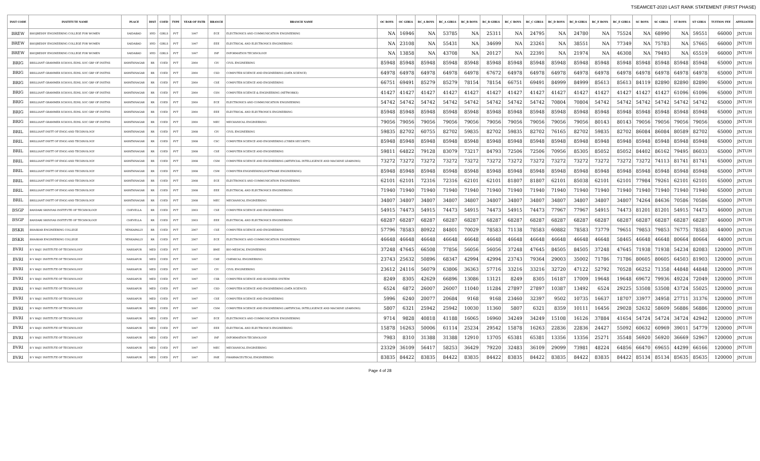TSEAMCET-2020 LAST RANK STATEMENT (FIRST PHASE)
| INST CODE | INSTITUTE NAME | PLACE | DIST | COED | TYPE | YEAR OF ESTB | BRANCH | BRANCH NAME | OC BOYS | OC GIRLS | BC_A BOYS | BC_A GIRLS | BC_B BOYS | BC_B GIRLS | BC_C BOYS | BC_C GIRLS | BC_D BOYS | BC_D GIRLS | BC_E BOYS | BC_E GIRLS | SC BOYS | SC GIRLS | ST BOYS | ST GIRLS | TUITION FEE | AFFILIATED |
| --- | --- | --- | --- | --- | --- | --- | --- | --- | --- | --- | --- | --- | --- | --- | --- | --- | --- | --- | --- | --- | --- | --- | --- | --- | --- | --- |
| BREW | BHOJREDDY ENGINEERING COLLEGE FOR WOMEN | SAIDABAD | HYD | GIRLS | PVT | 1997 | ECE | ELECTRONICS AND COMMUNICATION ENGINEERING | NA | 16946 | NA | 53785 | NA | 25311 | NA | 24795 | NA | 24780 | NA | 75524 | NA | 68990 | NA | 59551 | 66000 | JNTUH |
| BREW | BHOJREDDY ENGINEERING COLLEGE FOR WOMEN | SAIDABAD | HYD | GIRLS | PVT | 1997 | EEE | ELECTRICAL AND ELECTRONICS ENGINEERING | NA | 23108 | NA | 55431 | NA | 34699 | NA | 23261 | NA | 38551 | NA | 77349 | NA | 75783 | NA | 57665 | 66000 | JNTUH |
| BREW | BHOJREDDY ENGINEERING COLLEGE FOR WOMEN | SAIDABAD | HYD | GIRLS | PVT | 1997 | INF | INFORMATION TECHNOLOGY | NA | 13858 | NA | 43708 | NA | 20127 | NA | 22391 | NA | 21974 | NA | 46308 | NA | 79493 | NA | 65519 | 66000 | JNTUH |
| BRIG | BRILLIANT GRAMMER SCHOOL EDNL SOC GRP OF INSTNS | HAYATHNAGAR | RR | COED | PVT | 2009 | CIV | CIVIL ENGINEERING | 85948 | 85948 | 85948 | 85948 | 85948 | 85948 | 85948 | 85948 | 85948 | 85948 | 85948 | 85948 | 85948 | 85948 | 85948 | 85948 | 65000 | JNTUH |
| BRIG | BRILLIANT GRAMMER SCHOOL EDNL SOC GRP OF INSTNS | HAYATHNAGAR | RR | COED | PVT | 2009 | CSD | COMPUTER SCIENCE AND ENGINEERING (DATA SCIENCE) | 64978 | 64978 | 64978 | 64978 | 64978 | 67672 | 64978 | 64978 | 64978 | 64978 | 64978 | 64978 | 64978 | 64978 | 64978 | 64978 | 65000 | JNTUH |
| BRIG | BRILLIANT GRAMMER SCHOOL EDNL SOC GRP OF INSTNS | HAYATHNAGAR | RR | COED | PVT | 2009 | CSE | COMPUTER SCIENCE AND ENGINEERING | 66751 | 69491 | 85279 | 85279 | 78154 | 78154 | 66751 | 69491 | 84999 | 84999 | 85613 | 85613 | 84119 | 82890 | 82890 | 82890 | 65000 | JNTUH |
| BRIG | BRILLIANT GRAMMER SCHOOL EDNL SOC GRP OF INSTNS | HAYATHNAGAR | RR | COED | PVT | 2009 | CSN | COMPUTER SCIENCE & ENGINEERING (NETWORKS) | 41427 | 41427 | 41427 | 41427 | 41427 | 41427 | 41427 | 41427 | 41427 | 41427 | 41427 | 41427 | 41427 | 41427 | 61096 | 61096 | 65000 | JNTUH |
| BRIG | BRILLIANT GRAMMER SCHOOL EDNL SOC GRP OF INSTNS | HAYATHNAGAR | RR | COED | PVT | 2009 | ECE | ELECTRONICS AND COMMUNICATION ENGINEERING | 54742 | 54742 | 54742 | 54742 | 54742 | 54742 | 54742 | 54742 | 70804 | 70804 | 54742 | 54742 | 54742 | 54742 | 54742 | 54742 | 65000 | JNTUH |
| BRIG | BRILLIANT GRAMMER SCHOOL EDNL SOC GRP OF INSTNS | HAYATHNAGAR | RR | COED | PVT | 2009 | EEE | ELECTRICAL AND ELECTRONICS ENGINEERING | 85948 | 85948 | 85948 | 85948 | 85948 | 85948 | 85948 | 85948 | 85948 | 85948 | 85948 | 85948 | 85948 | 85948 | 85948 | 85948 | 65000 | JNTUH |
| BRIG | BRILLIANT GRAMMER SCHOOL EDNL SOC GRP OF INSTNS | HAYATHNAGAR | RR | COED | PVT | 2009 | MEC | MECHANICAL ENGINEERING | 79056 | 79056 | 79056 | 79056 | 79056 | 79056 | 79056 | 79056 | 79056 | 79056 | 80143 | 80143 | 79056 | 79056 | 79056 | 79056 | 65000 | JNTUH |
| BRIL | BRILLIANT INSTT OF ENGG AND TECHNOLOGY | HAYATHNAGAR | RR | COED | PVT | 2008 | CIV | CIVIL ENGINEERING | 59835 | 82702 | 60755 | 82702 | 59835 | 82702 | 59835 | 82702 | 76165 | 82702 | 59835 | 82702 | 86084 | 86084 | 80589 | 82702 | 65000 | JNTUH |
| BRIL | BRILLIANT INSTT OF ENGG AND TECHNOLOGY | HAYATHNAGAR | RR | COED | PVT | 2008 | CSC | COMPUTER SCIENCE AND ENGINEERING (CYBER SECURITY) | 85948 | 85948 | 85948 | 85948 | 85948 | 85948 | 85948 | 85948 | 85948 | 85948 | 85948 | 85948 | 85948 | 85948 | 85948 | 85948 | 65000 | JNTUH |
| BRIL | BRILLIANT INSTT OF ENGG AND TECHNOLOGY | HAYATHNAGAR | RR | COED | PVT | 2008 | CSE | COMPUTER SCIENCE AND ENGINEERING | 59811 | 64822 | 79128 | 83079 | 73217 | 84793 | 72506 | 72506 | 70956 | 85305 | 85052 | 85052 | 84402 | 86162 | 79495 | 86033 | 65000 | JNTUH |
| BRIL | BRILLIANT INSTT OF ENGG AND TECHNOLOGY | HAYATHNAGAR | RR | COED | PVT | 2008 | CSM | COMPUTER SCIENCE AND ENGINEERING (ARTIFICIAL INTELLIGENCE AND MACHINE LEARNING) | 73272 | 73272 | 73272 | 73272 | 73272 | 73272 | 73272 | 73272 | 73272 | 73272 | 73272 | 73272 | 73272 | 74113 | 81741 | 81741 | 65000 | JNTUH |
| BRIL | BRILLIANT INSTT OF ENGG AND TECHNOLOGY | HAYATHNAGAR | RR | COED | PVT | 2008 | CSW | COMPUTER ENGINEERING(SOFTWARE ENGINEERING) | 85948 | 85948 | 85948 | 85948 | 85948 | 85948 | 85948 | 85948 | 85948 | 85948 | 85948 | 85948 | 85948 | 85948 | 85948 | 85948 | 65000 | JNTUH |
| BRIL | BRILLIANT INSTT OF ENGG AND TECHNOLOGY | HAYATHNAGAR | RR | COED | PVT | 2008 | ECE | ELECTRONICS AND COMMUNICATION ENGINEERING | 62101 | 62101 | 72316 | 72316 | 62101 | 62101 | 81807 | 81807 | 62101 | 85038 | 62101 | 62101 | 77984 | 79261 | 62101 | 62101 | 65000 | JNTUH |
| BRIL | BRILLIANT INSTT OF ENGG AND TECHNOLOGY | HAYATHNAGAR | RR | COED | PVT | 2008 | EEE | ELECTRICAL AND ELECTRONICS ENGINEERING | 71940 | 71940 | 71940 | 71940 | 71940 | 71940 | 71940 | 71940 | 71940 | 71940 | 71940 | 71940 | 71940 | 71940 | 71940 | 71940 | 65000 | JNTUH |
| BRIL | BRILLIANT INSTT OF ENGG AND TECHNOLOGY | HAYATHNAGAR | RR | COED | PVT | 2008 | MEC | MECHANICAL ENGINEERING | 34807 | 34807 | 34807 | 34807 | 34807 | 34807 | 34807 | 34807 | 34807 | 34807 | 34807 | 34807 | 74264 | 84636 | 70586 | 70586 | 65000 | JNTUH |
| BSGP | BANDARI SRINIVAS INSTITUTE OF TECHNOLOGY | CHEVELLA | RR | COED | PVT | 2003 | CSE | COMPUTER SCIENCE AND ENGINEERING | 54915 | 74473 | 54915 | 74473 | 54915 | 74473 | 54915 | 74473 | 77967 | 77967 | 54915 | 74473 | 81201 | 81201 | 54915 | 74473 | 46000 | JNTUH |
| BSGP | BANDARI SRINIVAS INSTITUTE OF TECHNOLOGY | CHEVELLA | RR | COED | PVT | 2003 | EEE | ELECTRICAL AND ELECTRONICS ENGINEERING | 68287 | 68287 | 68287 | 68287 | 68287 | 68287 | 68287 | 68287 | 68287 | 68287 | 68287 | 68287 | 68287 | 68287 | 68287 | 68287 | 46000 | JNTUH |
| BSKR | BHASKAR ENGINEERING COLLEGE | YENKAPALLY | RR | COED | PVT | 2007 | CSE | COMPUTER SCIENCE AND ENGINEERING | 57796 | 78583 | 80922 | 84801 | 70029 | 78583 | 71138 | 78583 | 60882 | 78583 | 73779 | 79651 | 79853 | 79853 | 76775 | 78583 | 44000 | JNTUH |
| BSKR | BHASKAR ENGINEERING COLLEGE | YENKAPALLY | RR | COED | PVT | 2007 | ECE | ELECTRONICS AND COMMUNICATION ENGINEERING | 46648 | 46648 | 46648 | 46648 | 46648 | 46648 | 46648 | 46648 | 46648 | 46648 | 46648 | 58465 | 46648 | 46648 | 80664 | 80664 | 44000 | JNTUH |
| BVRI | B V RAJU INSTITUTE OF TECHNOLOGY | NARSAPUR | MED | COED | PVT | 1997 | BME | BIO-MEDICAL ENGINEERING | 37248 | 47645 | 66508 | 77856 | 56056 | 56056 | 37248 | 47645 | 84505 | 84505 | 37248 | 47645 | 71938 | 71938 | 54234 | 82083 | 120000 | JNTUH |
| BVRI | B V RAJU INSTITUTE OF TECHNOLOGY | NARSAPUR | MED | COED | PVT | 1997 | CHE | CHEMICAL ENGINEERING | 23743 | 25632 | 50896 | 68347 | 42994 | 42994 | 23743 | 79364 | 29003 | 35002 | 71786 | 71786 | 80605 | 80605 | 64503 | 81903 | 120000 | JNTUH |
| BVRI | B V RAJU INSTITUTE OF TECHNOLOGY | NARSAPUR | MED | COED | PVT | 1997 | CIV | CIVIL ENGINEERING | 23612 | 24116 | 56079 | 63806 | 36363 | 57716 | 33216 | 33216 | 32720 | 47122 | 52792 | 70528 | 66252 | 71358 | 44848 | 44848 | 120000 | JNTUH |
| BVRI | B V RAJU INSTITUTE OF TECHNOLOGY | NARSAPUR | MED | COED | PVT | 1997 | CSB | COMPUTER SCIENCE AND BUSINESS SYSTEM | 8249 | 8305 | 42629 | 66896 | 13086 | 13121 | 8249 | 8305 | 16187 | 17009 | 19648 | 19648 | 69672 | 79936 | 49224 | 72049 | 120000 | JNTUH |
| BVRI | B V RAJU INSTITUTE OF TECHNOLOGY | NARSAPUR | MED | COED | PVT | 1997 | CSD | COMPUTER SCIENCE AND ENGINEERING (DATA SCIENCE) | 6524 | 6872 | 26007 | 26007 | 11040 | 11284 | 27897 | 27897 | 10387 | 13492 | 6524 | 29225 | 53508 | 53508 | 43724 | 55025 | 120000 | JNTUH |
| BVRI | B V RAJU INSTITUTE OF TECHNOLOGY | NARSAPUR | MED | COED | PVT | 1997 | CSE | COMPUTER SCIENCE AND ENGINEERING | 5996 | 6240 | 20077 | 20684 | 9168 | 9168 | 23460 | 32397 | 9502 | 10735 | 16637 | 18707 | 33977 | 34958 | 27711 | 31376 | 120000 | JNTUH |
| BVRI | B V RAJU INSTITUTE OF TECHNOLOGY | NARSAPUR | MED | COED | PVT | 1997 | CSM | COMPUTER SCIENCE AND ENGINEERING (ARTIFICIAL INTELLIGENCE AND MACHINE LEARNING) | 5807 | 6321 | 25942 | 25942 | 10030 | 11360 | 5807 | 6321 | 8359 | 10111 | 16456 | 29028 | 52632 | 58609 | 56886 | 56886 | 120000 | JNTUH |
| BVRI | B V RAJU INSTITUTE OF TECHNOLOGY | NARSAPUR | MED | COED | PVT | 1997 | ECE | ELECTRONICS AND COMMUNICATION ENGINEERING | 9714 | 9828 | 40818 | 41188 | 16065 | 16960 | 34249 | 34249 | 15108 | 16126 | 37884 | 41654 | 54724 | 54724 | 34724 | 42942 | 120000 | JNTUH |
| BVRI | B V RAJU INSTITUTE OF TECHNOLOGY | NARSAPUR | MED | COED | PVT | 1997 | EEE | ELECTRICAL AND ELECTRONICS ENGINEERING | 15878 | 16263 | 50006 | 61114 | 25234 | 29542 | 15878 | 16263 | 22836 | 22836 | 24427 | 55092 | 60632 | 60969 | 39011 | 54779 | 120000 | JNTUH |
| BVRI | B V RAJU INSTITUTE OF TECHNOLOGY | NARSAPUR | MED | COED | PVT | 1997 | INF | INFORMATION TECHNOLOGY | 7983 | 8310 | 31388 | 31388 | 12910 | 13705 | 65381 | 65381 | 13356 | 13356 | 25271 | 35548 | 56920 | 56920 | 36669 | 52967 | 120000 | JNTUH |
| BVRI | B V RAJU INSTITUTE OF TECHNOLOGY | NARSAPUR | MED | COED | PVT | 1997 | MEC | MECHANICAL ENGINEERING | 23329 | 36109 | 56417 | 58253 | 36429 | 79220 | 32483 | 36109 | 29099 | 73981 | 48224 | 64856 | 66470 | 69655 | 44299 | 66166 | 120000 | JNTUH |
| BVRI | B V RAJU INSTITUTE OF TECHNOLOGY | NARSAPUR | MED | COED | PVT | 1997 | PHE | PHARMACEUTICAL ENGINEERING | 83835 | 84422 | 83835 | 84422 | 83835 | 84422 | 83835 | 84422 | 83835 | 84422 | 83835 | 84422 | 85134 | 85134 | 85635 | 85635 | 120000 | JNTUH |
Page 4 of 28